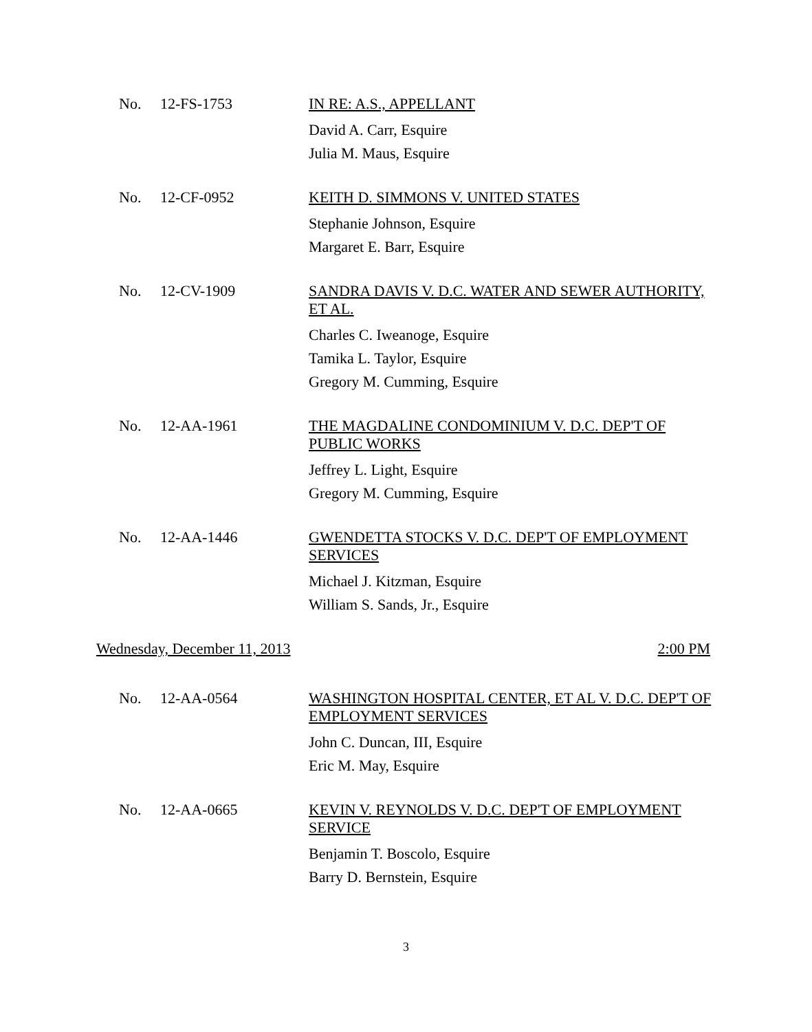No. 12-FS-1753
IN RE: A.S., APPELLANT
David A. Carr, Esquire
Julia M. Maus, Esquire
No. 12-CF-0952
KEITH D. SIMMONS V. UNITED STATES
Stephanie Johnson, Esquire
Margaret E. Barr, Esquire
No. 12-CV-1909
SANDRA DAVIS V. D.C. WATER AND SEWER AUTHORITY, ET AL.
Charles C. Iweanoge, Esquire
Tamika L. Taylor, Esquire
Gregory M. Cumming, Esquire
No. 12-AA-1961
THE MAGDALINE CONDOMINIUM V. D.C. DEP'T OF PUBLIC WORKS
Jeffrey L. Light, Esquire
Gregory M. Cumming, Esquire
No. 12-AA-1446
GWENDETTA STOCKS V. D.C. DEP'T OF EMPLOYMENT SERVICES
Michael J. Kitzman, Esquire
William S. Sands, Jr., Esquire
Wednesday, December 11, 2013 2:00 PM
No. 12-AA-0564
WASHINGTON HOSPITAL CENTER, ET AL V. D.C. DEP'T OF EMPLOYMENT SERVICES
John C. Duncan, III, Esquire
Eric M. May, Esquire
No. 12-AA-0665
KEVIN V. REYNOLDS V. D.C. DEP'T OF EMPLOYMENT SERVICE
Benjamin T. Boscolo, Esquire
Barry D. Bernstein, Esquire
3